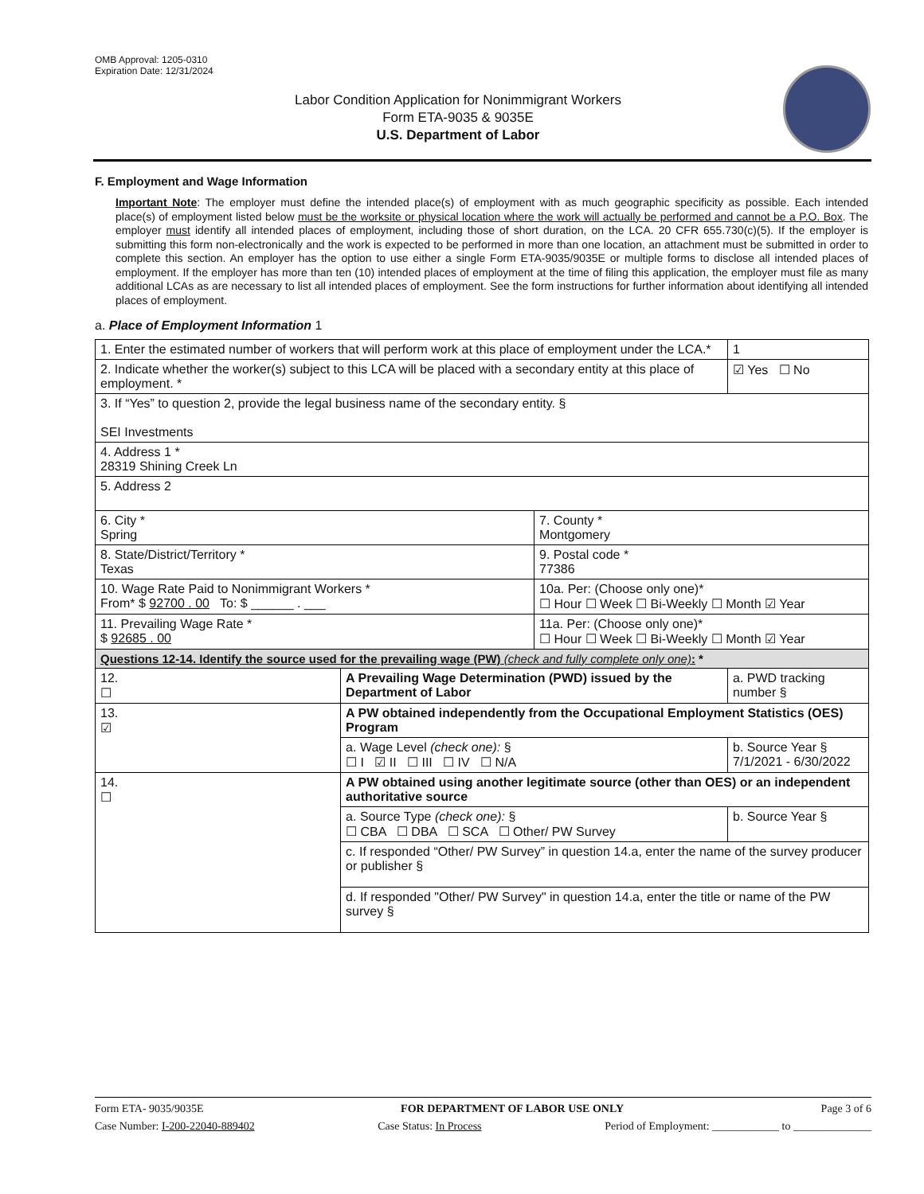OMB Approval: 1205-0310
Expiration Date: 12/31/2024
Labor Condition Application for Nonimmigrant Workers
Form ETA-9035 & 9035E
U.S. Department of Labor
F. Employment and Wage Information
Important Note: The employer must define the intended place(s) of employment with as much geographic specificity as possible. Each intended place(s) of employment listed below must be the worksite or physical location where the work will actually be performed and cannot be a P.O. Box. The employer must identify all intended places of employment, including those of short duration, on the LCA. 20 CFR 655.730(c)(5). If the employer is submitting this form non-electronically and the work is expected to be performed in more than one location, an attachment must be submitted in order to complete this section. An employer has the option to use either a single Form ETA-9035/9035E or multiple forms to disclose all intended places of employment. If the employer has more than ten (10) intended places of employment at the time of filing this application, the employer must file as many additional LCAs as are necessary to list all intended places of employment. See the form instructions for further information about identifying all intended places of employment.
a. Place of Employment Information 1
| 1. Enter the estimated number of workers that will perform work at this place of employment under the LCA.* | | | 1 |
| 2. Indicate whether the worker(s) subject to this LCA will be placed with a secondary entity at this place of employment. * | | | ☑ Yes ☐ No |
| 3. If “Yes” to question 2, provide the legal business name of the secondary entity. § SEI Investments | | | |
| 4. Address 1 * 28319 Shining Creek Ln | | | |
| 5. Address 2 | | | |
| 6. City * Spring | | 7. County * Montgomery | |
| 8. State/District/Territory * Texas | | 9. Postal code * 77386 | |
| 10. Wage Rate Paid to Nonimmigrant Workers * From* $ 92700 . 00 To: $ ______ . ___ | | 10a. Per: (Choose only one)* ☐ Hour ☐ Week ☐ Bi-Weekly ☐ Month ☑ Year | |
| 11. Prevailing Wage Rate * $ 92685 . 00 | | 11a. Per: (Choose only one)* ☐ Hour ☐ Week ☐ Bi-Weekly ☐ Month ☑ Year | |
| Questions 12-14. Identify the source used for the prevailing wage (PW) (check and fully complete only one) : * | | | |
| 12. ☐ | A Prevailing Wage Determination (PWD) issued by the Department of Labor | | a. PWD tracking number § |
| 13. ☑ | A PW obtained independently from the Occupational Employment Statistics (OES) Program | | |
| | a. Wage Level (check one): § ☐ I ☑ II ☐ III ☐ IV ☐ N/A | | b. Source Year § 7/1/2021 - 6/30/2022 |
| 14. ☐ | A PW obtained using another legitimate source (other than OES) or an independent authoritative source | | |
| | a. Source Type (check one): § ☐ CBA ☐ DBA ☐ SCA ☐ Other/ PW Survey | | b. Source Year § |
| | c. If responded “Other/ PW Survey” in question 14.a, enter the name of the survey producer or publisher § | | |
| | d. If responded "Other/ PW Survey" in question 14.a, enter the title or name of the PW survey § | | |
Form ETA- 9035/9035E FOR DEPARTMENT OF LABOR USE ONLY Page 3 of 6
Case Number: I-200-22040-889402 Case Status: In Process Period of Employment: ____________ to ______________